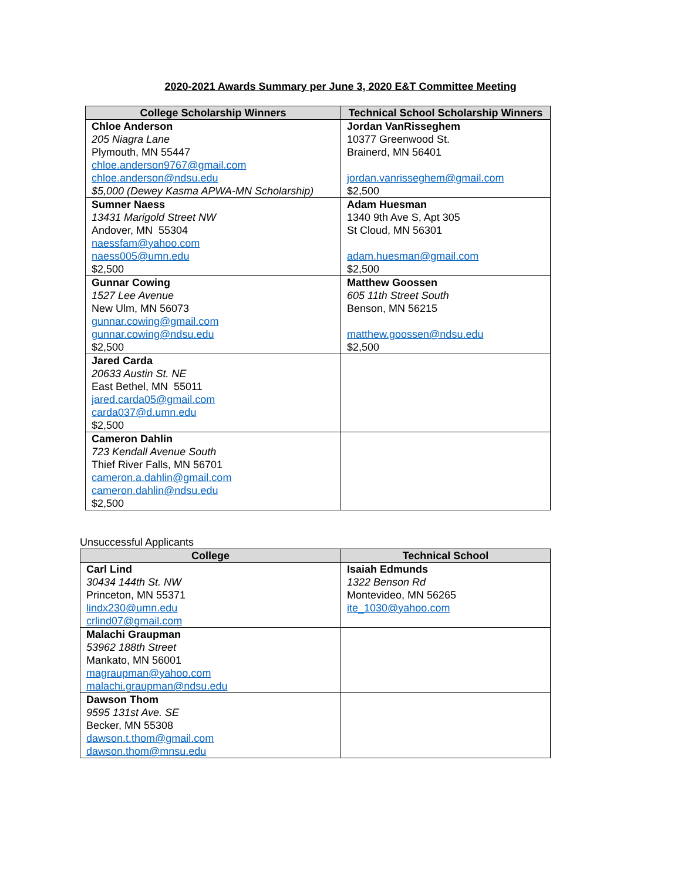2020-2021 Awards Summary per June 3, 2020 E&T Committee Meeting
| College Scholarship Winners | Technical School Scholarship Winners |
| --- | --- |
| Chloe Anderson 205 Niagra Lane Plymouth, MN 55447 chloe.anderson9767@gmail.com chloe.anderson@ndsu.edu $5,000 (Dewey Kasma APWA-MN Scholarship) | Jordan VanRisseghem 10377 Greenwood St. Brainerd, MN 56401 jordan.vanrisseghem@gmail.com $2,500 |
| Sumner Naess 13431 Marigold Street NW Andover, MN 55304 naessfam@yahoo.com naess005@umn.edu $2,500 | Adam Huesman 1340 9th Ave S, Apt 305 St Cloud, MN 56301 adam.huesman@gmail.com $2,500 |
| Gunnar Cowing 1527 Lee Avenue New Ulm, MN 56073 gunnar.cowing@gmail.com gunnar.cowing@ndsu.edu $2,500 | Matthew Goossen 605 11th Street South Benson, MN 56215 matthew.goossen@ndsu.edu $2,500 |
| Jared Carda 20633 Austin St. NE East Bethel, MN 55011 jared.carda05@gmail.com carda037@d.umn.edu $2,500 | |
| Cameron Dahlin 723 Kendall Avenue South Thief River Falls, MN 56701 cameron.a.dahlin@gmail.com cameron.dahlin@ndsu.edu $2,500 | |
Unsuccessful Applicants
| College | Technical School |
| --- | --- |
| Carl Lind 30434 144th St. NW Princeton, MN 55371 lindx230@umn.edu crlind07@gmail.com | Isaiah Edmunds 1322 Benson Rd Montevideo, MN 56265 ite_1030@yahoo.com |
| Malachi Graupman 53962 188th Street Mankato, MN 56001 magraupman@yahoo.com malachi.graupman@ndsu.edu | |
| Dawson Thom 9595 131st Ave. SE Becker, MN 55308 dawson.t.thom@gmail.com dawson.thom@mnsu.edu | |